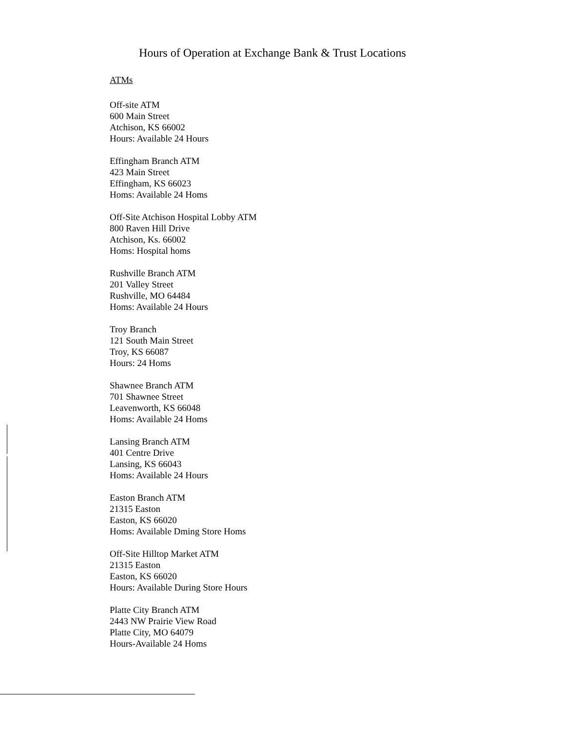Hours of Operation at Exchange Bank & Trust Locations
ATMs
Off-site ATM
600 Main Street
Atchison, KS 66002
Hours: Available 24 Hours
Effingham Branch ATM
423 Main Street
Effingham, KS 66023
Homs: Available 24 Homs
Off-Site Atchison Hospital Lobby ATM
800 Raven Hill Drive
Atchison, Ks. 66002
Homs: Hospital homs
Rushville Branch ATM
201 Valley Street
Rushville, MO 64484
Homs: Available 24 Hours
Troy Branch
121 South Main Street
Troy, KS 66087
Hours: 24 Homs
Shawnee Branch ATM
701 Shawnee Street
Leavenworth, KS 66048
Homs: Available 24 Homs
Lansing Branch ATM
401 Centre Drive
Lansing, KS 66043
Homs: Available 24 Hours
Easton Branch ATM
21315 Easton
Easton, KS 66020
Homs: Available Dming Store Homs
Off-Site Hilltop Market ATM
21315 Easton
Easton, KS 66020
Hours: Available During Store Hours
Platte City Branch ATM
2443 NW Prairie View Road
Platte City, MO 64079
Hours-Available 24 Homs